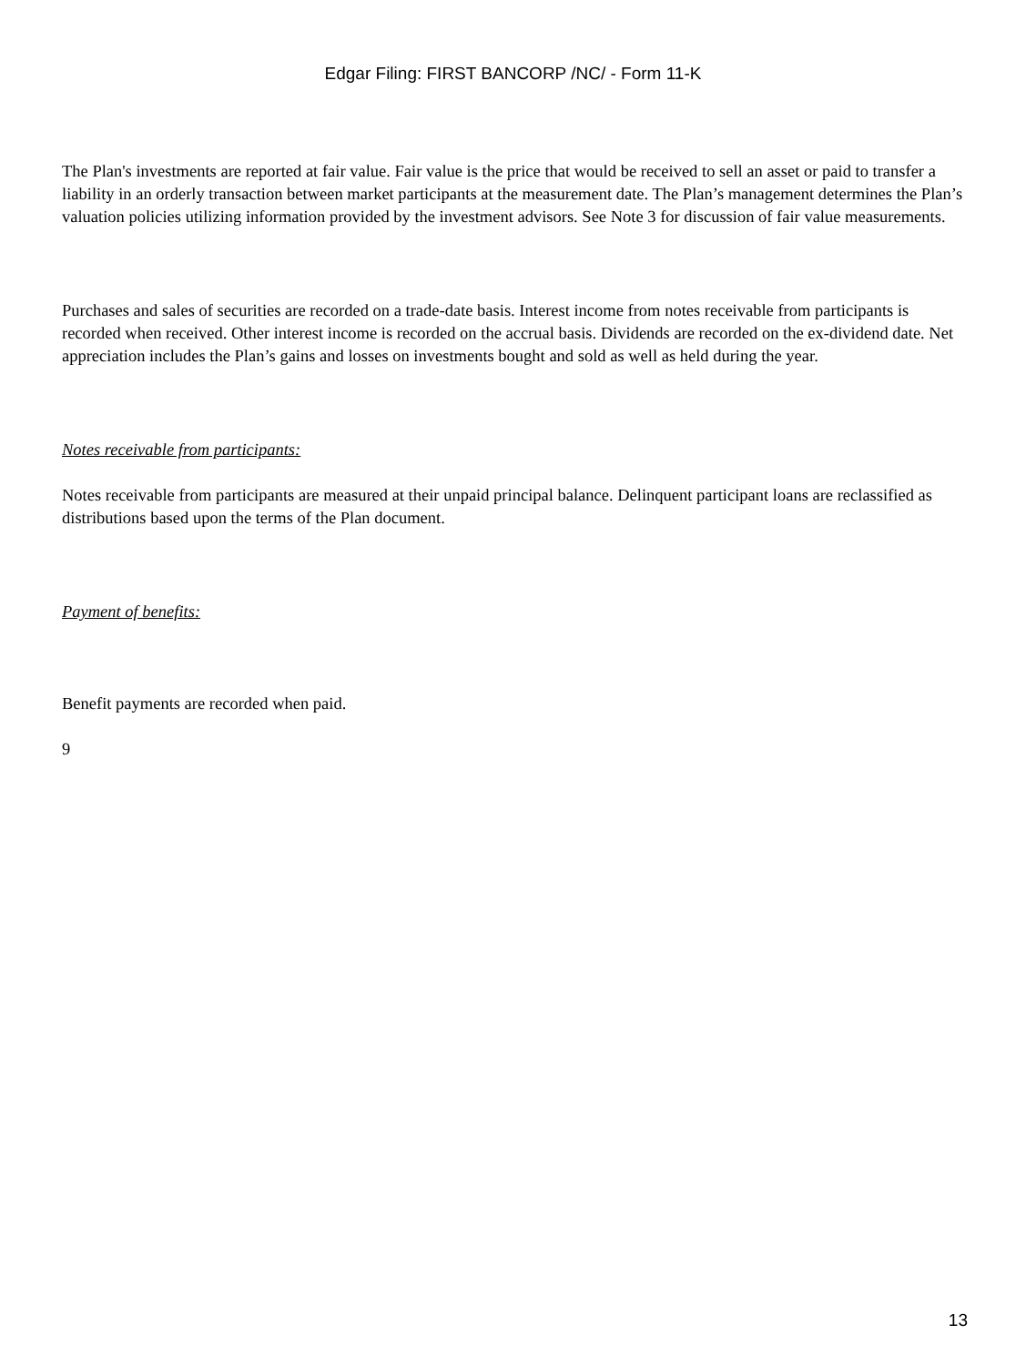Edgar Filing: FIRST BANCORP /NC/ - Form 11-K
The Plan's investments are reported at fair value. Fair value is the price that would be received to sell an asset or paid to transfer a liability in an orderly transaction between market participants at the measurement date. The Plan’s management determines the Plan’s valuation policies utilizing information provided by the investment advisors. See Note 3 for discussion of fair value measurements.
Purchases and sales of securities are recorded on a trade-date basis. Interest income from notes receivable from participants is recorded when received. Other interest income is recorded on the accrual basis. Dividends are recorded on the ex-dividend date. Net appreciation includes the Plan’s gains and losses on investments bought and sold as well as held during the year.
Notes receivable from participants:
Notes receivable from participants are measured at their unpaid principal balance. Delinquent participant loans are reclassified as distributions based upon the terms of the Plan document.
Payment of benefits:
Benefit payments are recorded when paid.
9
13